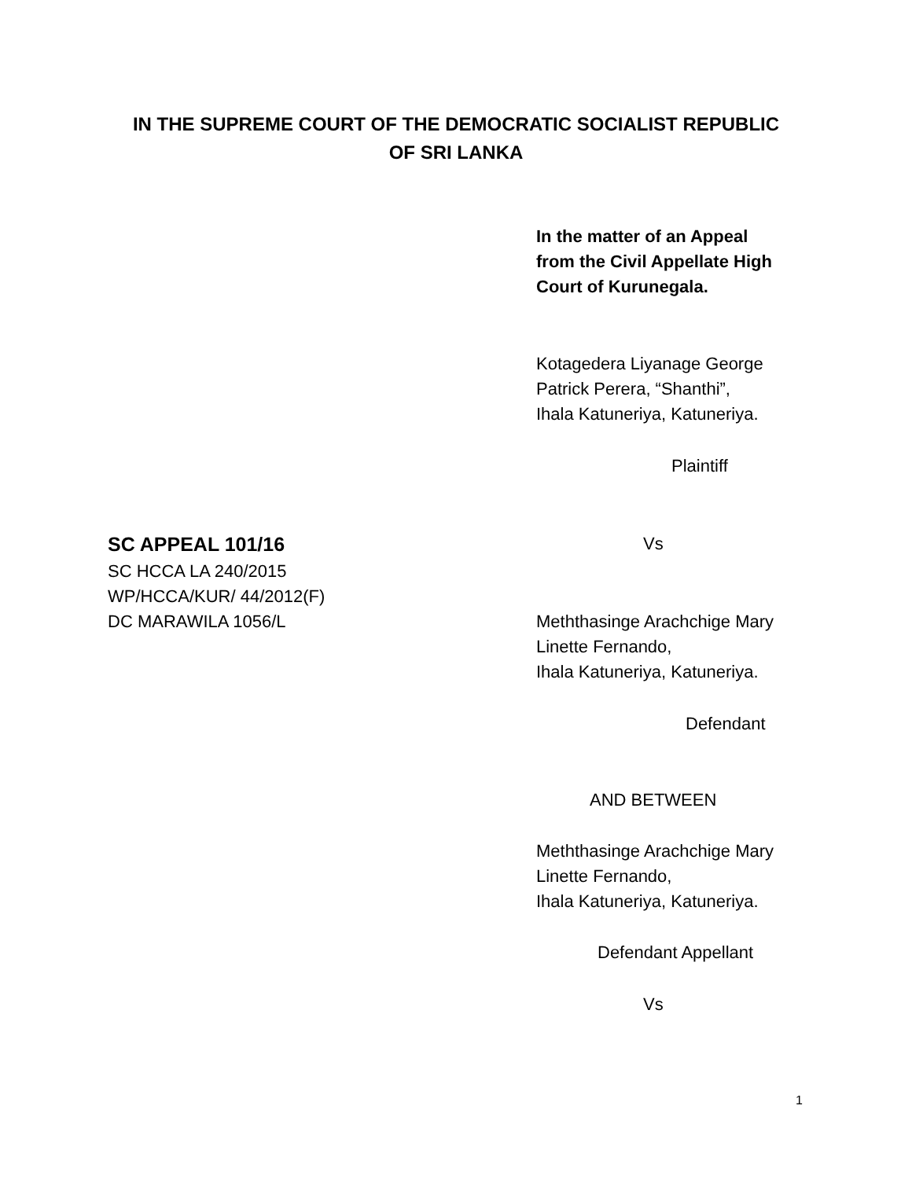IN THE SUPREME COURT OF THE DEMOCRATIC SOCIALIST REPUBLIC
OF SRI LANKA
In the matter of an Appeal
from the Civil Appellate High
Court of Kurunegala.
Kotagedera Liyanage George
Patrick Perera, “Shanthi”,
Ihala Katuneriya, Katuneriya.
Plaintiff
SC APPEAL 101/16 Vs
SC HCCA LA 240/2015
WP/HCCA/KUR/ 44/2012(F)
DC MARAWILA 1056/L
Meththasinge Arachchige Mary
Linette Fernando,
Ihala Katuneriya, Katuneriya.
Defendant
AND BETWEEN
Meththasinge Arachchige Mary
Linette Fernando,
Ihala Katuneriya, Katuneriya.
Defendant Appellant
Vs
1